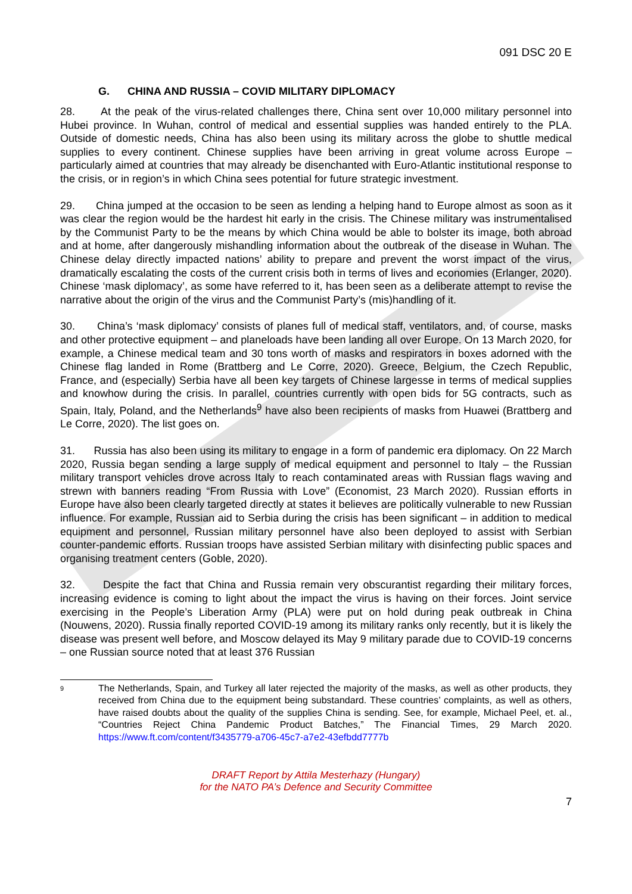091 DSC 20 E
G. CHINA AND RUSSIA – COVID MILITARY DIPLOMACY
28. At the peak of the virus-related challenges there, China sent over 10,000 military personnel into Hubei province. In Wuhan, control of medical and essential supplies was handed entirely to the PLA. Outside of domestic needs, China has also been using its military across the globe to shuttle medical supplies to every continent. Chinese supplies have been arriving in great volume across Europe – particularly aimed at countries that may already be disenchanted with Euro-Atlantic institutional response to the crisis, or in region’s in which China sees potential for future strategic investment.
29. China jumped at the occasion to be seen as lending a helping hand to Europe almost as soon as it was clear the region would be the hardest hit early in the crisis. The Chinese military was instrumentalised by the Communist Party to be the means by which China would be able to bolster its image, both abroad and at home, after dangerously mishandling information about the outbreak of the disease in Wuhan. The Chinese delay directly impacted nations’ ability to prepare and prevent the worst impact of the virus, dramatically escalating the costs of the current crisis both in terms of lives and economies (Erlanger, 2020). Chinese ‘mask diplomacy’, as some have referred to it, has been seen as a deliberate attempt to revise the narrative about the origin of the virus and the Communist Party’s (mis)handling of it.
30. China’s ‘mask diplomacy’ consists of planes full of medical staff, ventilators, and, of course, masks and other protective equipment – and planeloads have been landing all over Europe. On 13 March 2020, for example, a Chinese medical team and 30 tons worth of masks and respirators in boxes adorned with the Chinese flag landed in Rome (Brattberg and Le Corre, 2020). Greece, Belgium, the Czech Republic, France, and (especially) Serbia have all been key targets of Chinese largesse in terms of medical supplies and knowhow during the crisis. In parallel, countries currently with open bids for 5G contracts, such as Spain, Italy, Poland, and the Netherlands<sup>9</sup> have also been recipients of masks from Huawei (Brattberg and Le Corre, 2020). The list goes on.
31. Russia has also been using its military to engage in a form of pandemic era diplomacy. On 22 March 2020, Russia began sending a large supply of medical equipment and personnel to Italy – the Russian military transport vehicles drove across Italy to reach contaminated areas with Russian flags waving and strewn with banners reading “From Russia with Love” (Economist, 23 March 2020). Russian efforts in Europe have also been clearly targeted directly at states it believes are politically vulnerable to new Russian influence. For example, Russian aid to Serbia during the crisis has been significant – in addition to medical equipment and personnel, Russian military personnel have also been deployed to assist with Serbian counter-pandemic efforts. Russian troops have assisted Serbian military with disinfecting public spaces and organising treatment centers (Goble, 2020).
32. Despite the fact that China and Russia remain very obscurantist regarding their military forces, increasing evidence is coming to light about the impact the virus is having on their forces. Joint service exercising in the People’s Liberation Army (PLA) were put on hold during peak outbreak in China (Nouwens, 2020). Russia finally reported COVID-19 among its military ranks only recently, but it is likely the disease was present well before, and Moscow delayed its May 9 military parade due to COVID-19 concerns – one Russian source noted that at least 376 Russian
9
The Netherlands, Spain, and Turkey all later rejected the majority of the masks, as well as other products, they received from China due to the equipment being substandard. These countries’ complaints, as well as others, have raised doubts about the quality of the supplies China is sending. See, for example, Michael Peel, et. al., “Countries Reject China Pandemic Product Batches,” The Financial Times, 29 March 2020. https://www.ft.com/content/f3435779-a706-45c7-a7e2-43efbdd7777b
DRAFT Report by Attila Mesterhazy (Hungary)
for the NATO PA’s Defence and Security Committee
7